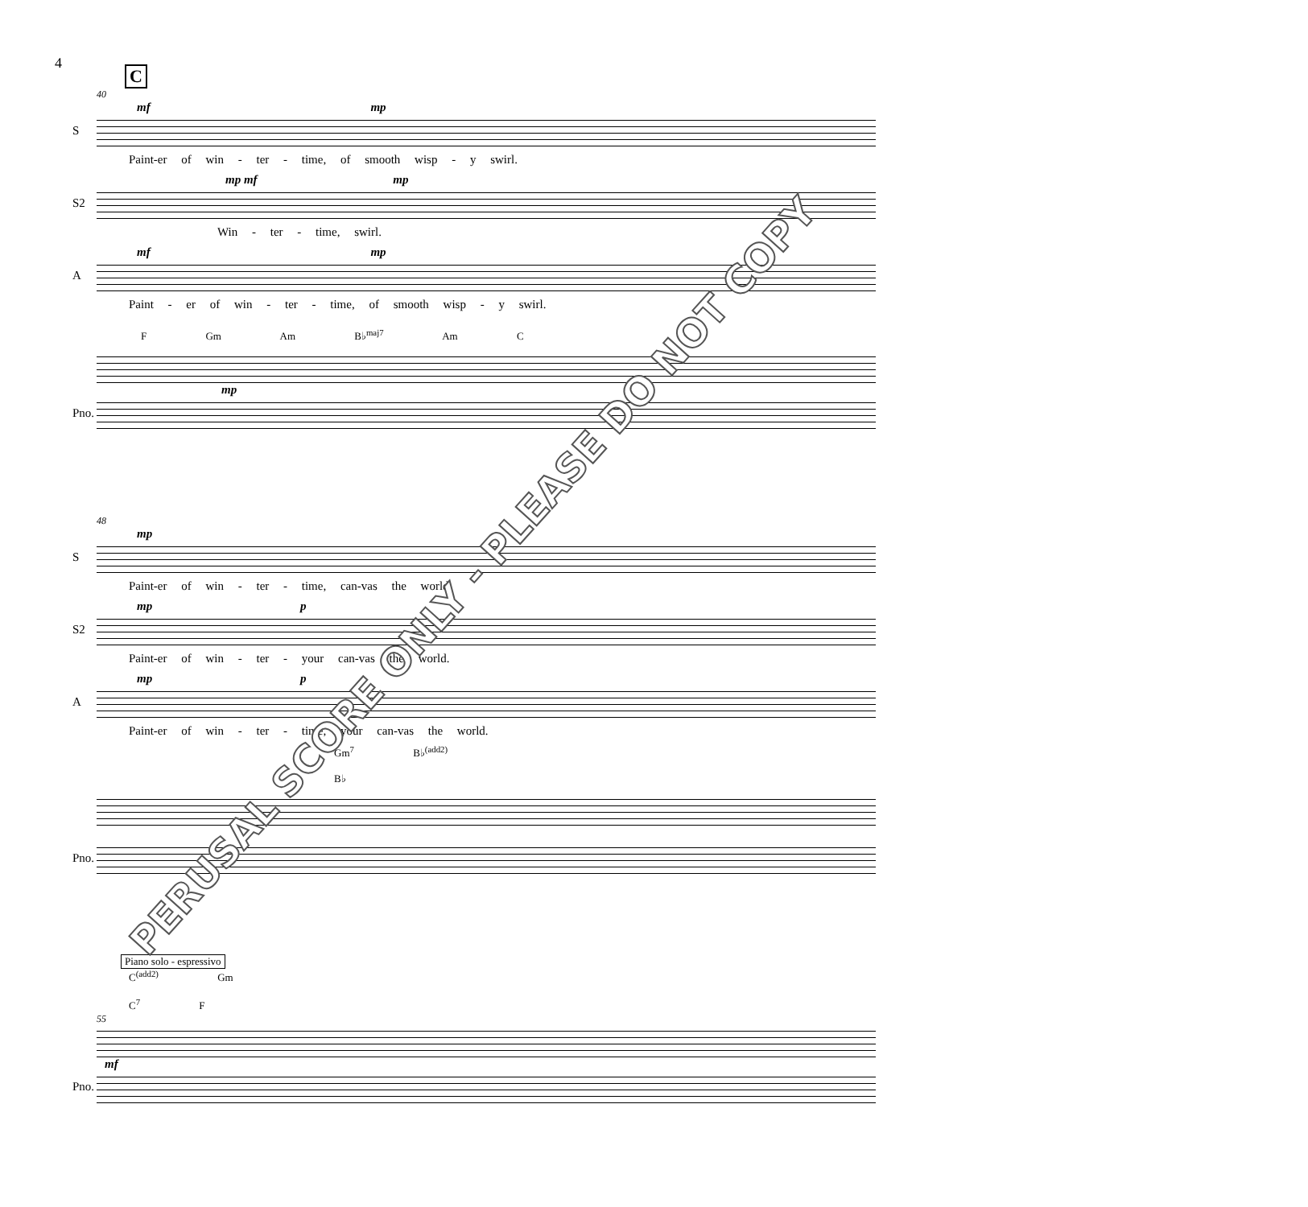4
C
40
mf mp
S
Paint-er of win - ter - time, of smooth wisp - y swirl.
mp mf mp
S2
Win - ter - time, swirl.
mf mp
A
Paint - er of win - ter - time, of smooth wisp - y swirl.
F Gm Am B♭<sup>maj7</sup> Am C
mp
Pno.
48
mp
S
Paint-er of win - ter - time, can-vas the world.
mp p
S2
Paint-er of win - ter - your can-vas the world.
mp p
A
Paint-er of win - ter - time, your can-vas the world.
Gm<sup>7</sup> B♭<sup>(add2)</sup> B♭
Pno.
Piano solo - espressivo
C<sup>(add2)</sup> Gm C<sup>7</sup> F
55
mf
Pno.
PERUSAL SCORE ONLY - PLEASE DO NOT COPY